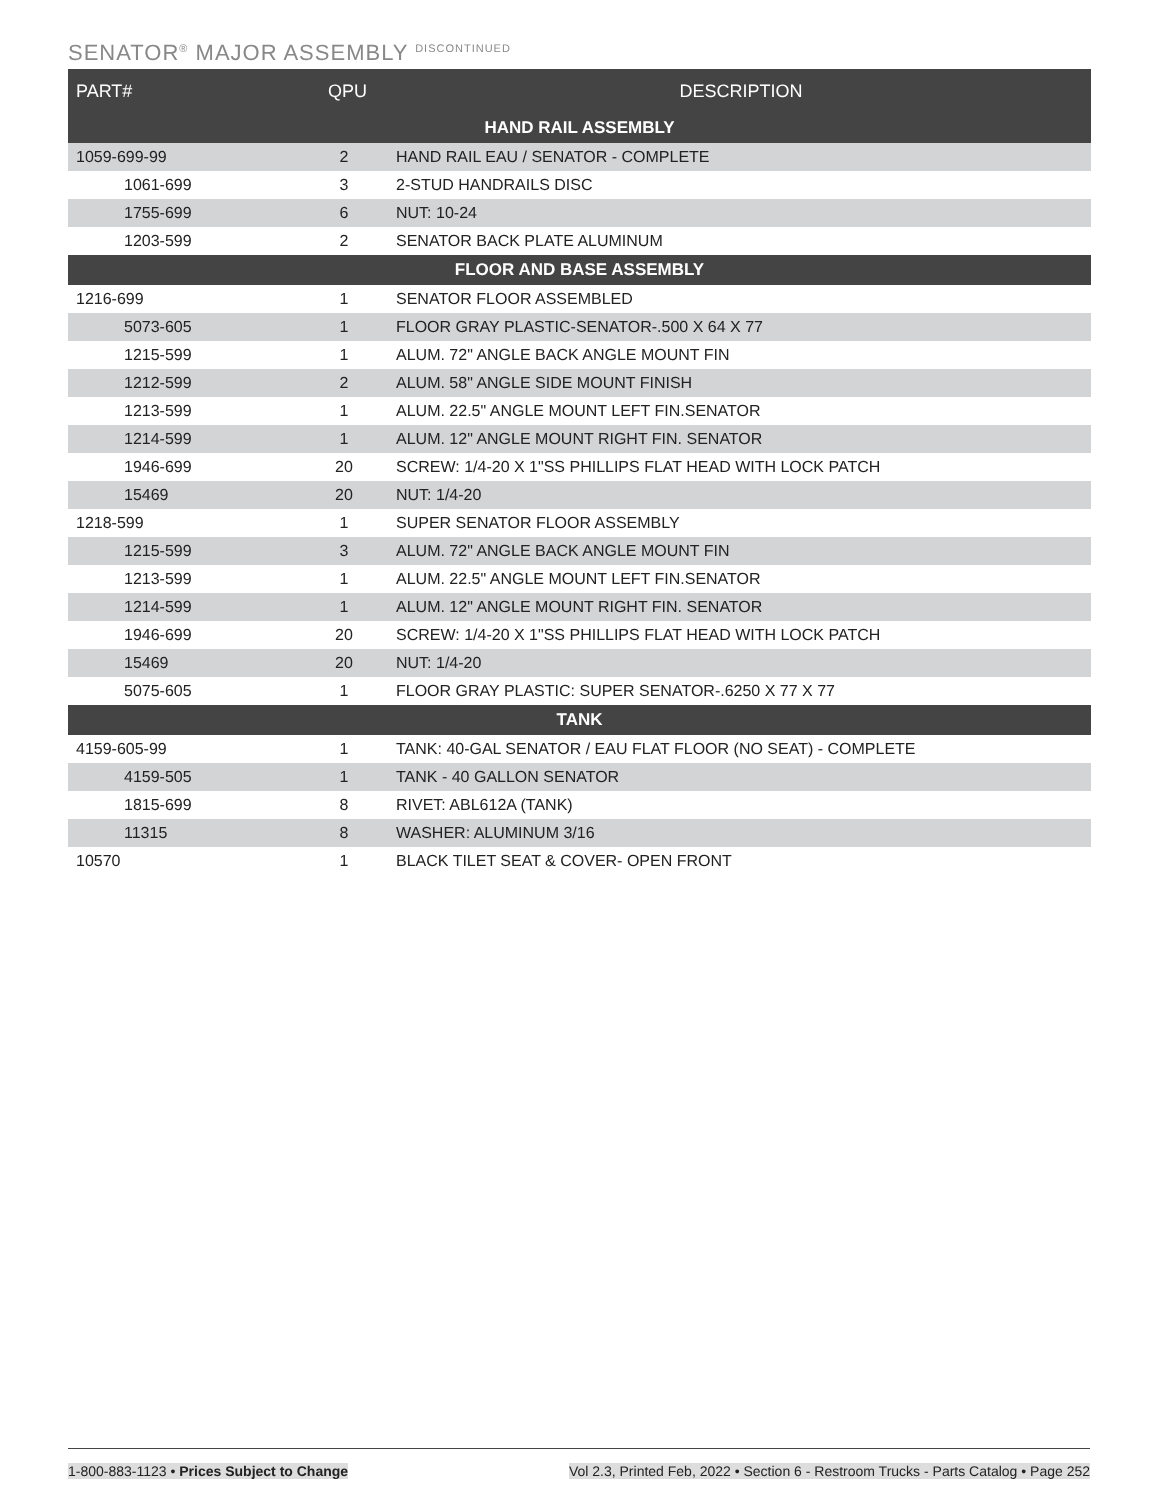SENATOR<sup>®</sup> MAJOR ASSEMBLY <sup>DISCONTINUED</sup>
| PART# | QPU | DESCRIPTION |
| --- | --- | --- |
| HAND RAIL ASSEMBLY | | |
| 1059-699-99 | 2 | HAND RAIL EAU / SENATOR - COMPLETE |
| 1061-699 | 3 | 2-STUD HANDRAILS DISC |
| 1755-699 | 6 | NUT: 10-24 |
| 1203-599 | 2 | SENATOR BACK PLATE ALUMINUM |
| FLOOR AND BASE ASSEMBLY | | |
| 1216-699 | 1 | SENATOR FLOOR ASSEMBLED |
| 5073-605 | 1 | FLOOR GRAY PLASTIC-SENATOR-.500 X 64 X 77 |
| 1215-599 | 1 | ALUM. 72" ANGLE BACK ANGLE MOUNT FIN |
| 1212-599 | 2 | ALUM. 58" ANGLE SIDE MOUNT FINISH |
| 1213-599 | 1 | ALUM. 22.5" ANGLE MOUNT LEFT FIN.SENATOR |
| 1214-599 | 1 | ALUM. 12" ANGLE MOUNT RIGHT FIN. SENATOR |
| 1946-699 | 20 | SCREW: 1/4-20 X 1"SS PHILLIPS FLAT HEAD WITH LOCK PATCH |
| 15469 | 20 | NUT: 1/4-20 |
| 1218-599 | 1 | SUPER SENATOR FLOOR ASSEMBLY |
| 1215-599 | 3 | ALUM. 72" ANGLE BACK ANGLE MOUNT FIN |
| 1213-599 | 1 | ALUM. 22.5" ANGLE MOUNT LEFT FIN.SENATOR |
| 1214-599 | 1 | ALUM. 12" ANGLE MOUNT RIGHT FIN. SENATOR |
| 1946-699 | 20 | SCREW: 1/4-20 X 1"SS PHILLIPS FLAT HEAD WITH LOCK PATCH |
| 15469 | 20 | NUT: 1/4-20 |
| 5075-605 | 1 | FLOOR GRAY PLASTIC: SUPER SENATOR-.6250 X 77 X 77 |
| TANK | | |
| 4159-605-99 | 1 | TANK: 40-GAL SENATOR / EAU FLAT FLOOR (NO SEAT) - COMPLETE |
| 4159-505 | 1 | TANK - 40 GALLON SENATOR |
| 1815-699 | 8 | RIVET: ABL612A (TANK) |
| 11315 | 8 | WASHER: ALUMINUM 3/16 |
| 10570 | 1 | BLACK TILET SEAT & COVER- OPEN FRONT |
1-800-883-1123 • Prices Subject to Change Vol 2.3, Printed Feb, 2022 • Section 6 - Restroom Trucks - Parts Catalog • Page 252